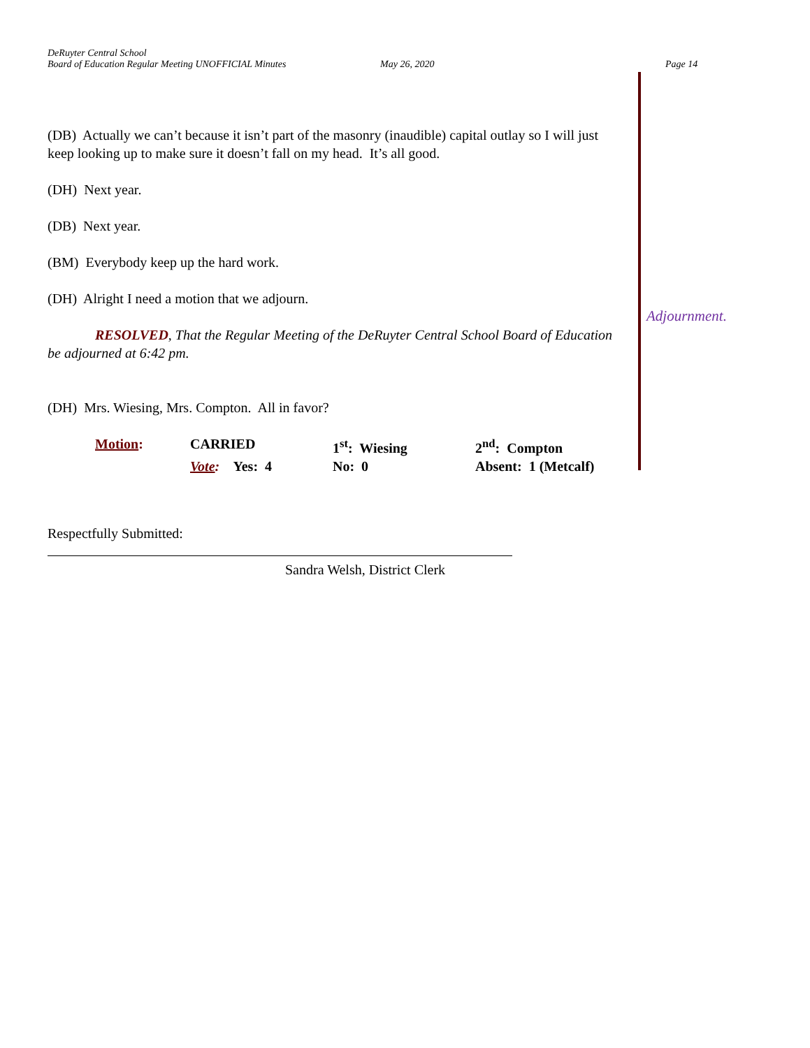DeRuyter Central School
Board of Education Regular Meeting UNOFFICIAL Minutes May 26, 2020 Page 14
Adjournment.
(DB) Actually we can’t because it isn’t part of the masonry (inaudible) capital outlay so I will just keep looking up to make sure it doesn’t fall on my head. It’s all good.
(DH) Next year.
(DB) Next year.
(BM) Everybody keep up the hard work.
(DH) Alright I need a motion that we adjourn.
RESOLVED, That the Regular Meeting of the DeRuyter Central School Board of Education be adjourned at 6:42 pm.
(DH) Mrs. Wiesing, Mrs. Compton. All in favor?
| Motion : | CARRIED | 1<sup>st</sup>: Wiesing | 2<sup>nd</sup>: Compton |
| | Vote : Yes: 4 | No: 0 | Absent: 1 (Metcalf) |
Respectfully Submitted:
Sandra Welsh, District Clerk